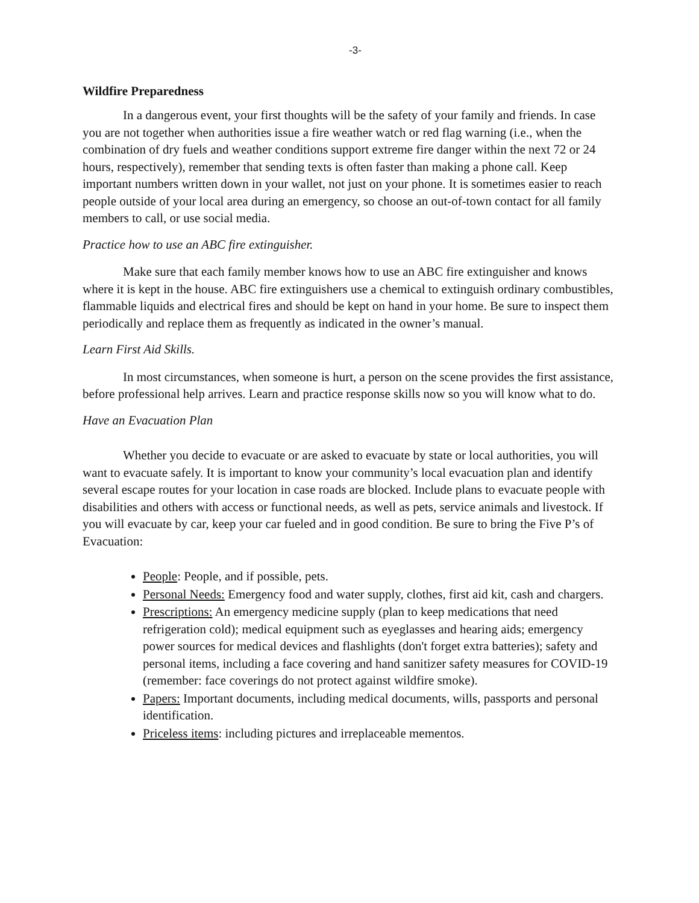-3-
Wildfire Preparedness
In a dangerous event, your first thoughts will be the safety of your family and friends. In case you are not together when authorities issue a fire weather watch or red flag warning (i.e., when the combination of dry fuels and weather conditions support extreme fire danger within the next 72 or 24 hours, respectively), remember that sending texts is often faster than making a phone call. Keep important numbers written down in your wallet, not just on your phone. It is sometimes easier to reach people outside of your local area during an emergency, so choose an out-of-town contact for all family members to call, or use social media.
Practice how to use an ABC fire extinguisher.
Make sure that each family member knows how to use an ABC fire extinguisher and knows where it is kept in the house. ABC fire extinguishers use a chemical to extinguish ordinary combustibles, flammable liquids and electrical fires and should be kept on hand in your home. Be sure to inspect them periodically and replace them as frequently as indicated in the owner’s manual.
Learn First Aid Skills.
In most circumstances, when someone is hurt, a person on the scene provides the first assistance, before professional help arrives. Learn and practice response skills now so you will know what to do.
Have an Evacuation Plan
Whether you decide to evacuate or are asked to evacuate by state or local authorities, you will want to evacuate safely. It is important to know your community’s local evacuation plan and identify several escape routes for your location in case roads are blocked. Include plans to evacuate people with disabilities and others with access or functional needs, as well as pets, service animals and livestock. If you will evacuate by car, keep your car fueled and in good condition. Be sure to bring the Five P’s of Evacuation:
People: People, and if possible, pets.
Personal Needs: Emergency food and water supply, clothes, first aid kit, cash and chargers.
Prescriptions: An emergency medicine supply (plan to keep medications that need refrigeration cold); medical equipment such as eyeglasses and hearing aids; emergency power sources for medical devices and flashlights (don't forget extra batteries); safety and personal items, including a face covering and hand sanitizer safety measures for COVID-19 (remember: face coverings do not protect against wildfire smoke).
Papers: Important documents, including medical documents, wills, passports and personal identification.
Priceless items: including pictures and irreplaceable mementos.